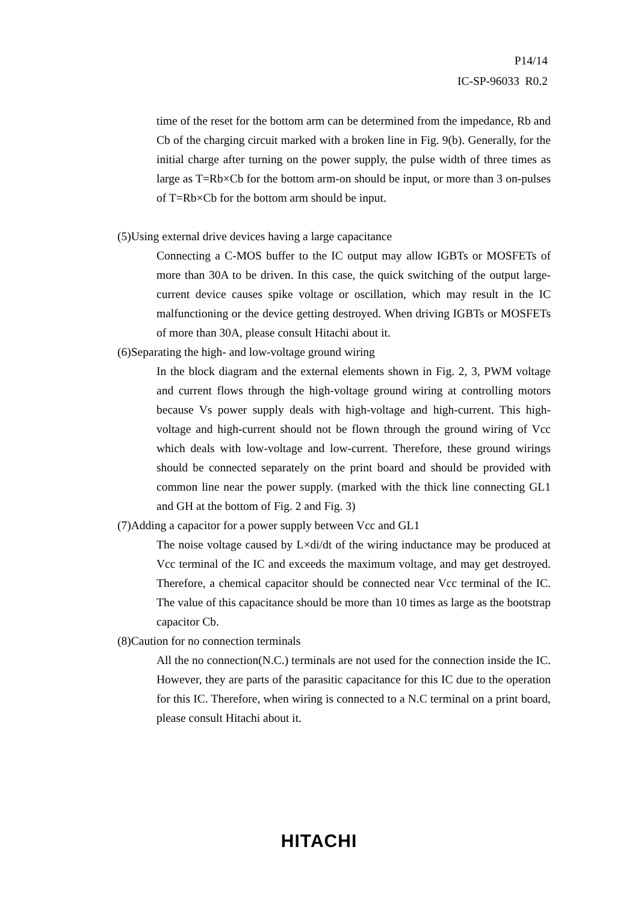P14/14
IC-SP-96033 R0.2
time of the reset for the bottom arm can be determined from the impedance, Rb and Cb of the charging circuit marked with a broken line in Fig. 9(b). Generally, for the initial charge after turning on the power supply, the pulse width of three times as large as T=Rb×Cb for the bottom arm-on should be input, or more than 3 on-pulses of T=Rb×Cb for the bottom arm should be input.
(5)Using external drive devices having a large capacitance
Connecting a C-MOS buffer to the IC output may allow IGBTs or MOSFETs of more than 30A to be driven. In this case, the quick switching of the output large-current device causes spike voltage or oscillation, which may result in the IC malfunctioning or the device getting destroyed. When driving IGBTs or MOSFETs of more than 30A, please consult Hitachi about it.
(6)Separating the high- and low-voltage ground wiring
In the block diagram and the external elements shown in Fig. 2, 3, PWM voltage and current flows through the high-voltage ground wiring at controlling motors because Vs power supply deals with high-voltage and high-current. This high-voltage and high-current should not be flown through the ground wiring of Vcc which deals with low-voltage and low-current. Therefore, these ground wirings should be connected separately on the print board and should be provided with common line near the power supply. (marked with the thick line connecting GL1 and GH at the bottom of Fig. 2 and Fig. 3)
(7)Adding a capacitor for a power supply between Vcc and GL1
The noise voltage caused by L×di/dt of the wiring inductance may be produced at Vcc terminal of the IC and exceeds the maximum voltage, and may get destroyed. Therefore, a chemical capacitor should be connected near Vcc terminal of the IC. The value of this capacitance should be more than 10 times as large as the bootstrap capacitor Cb.
(8)Caution for no connection terminals
All the no connection(N.C.) terminals are not used for the connection inside the IC. However, they are parts of the parasitic capacitance for this IC due to the operation for this IC. Therefore, when wiring is connected to a N.C terminal on a print board, please consult Hitachi about it.
HITACHI